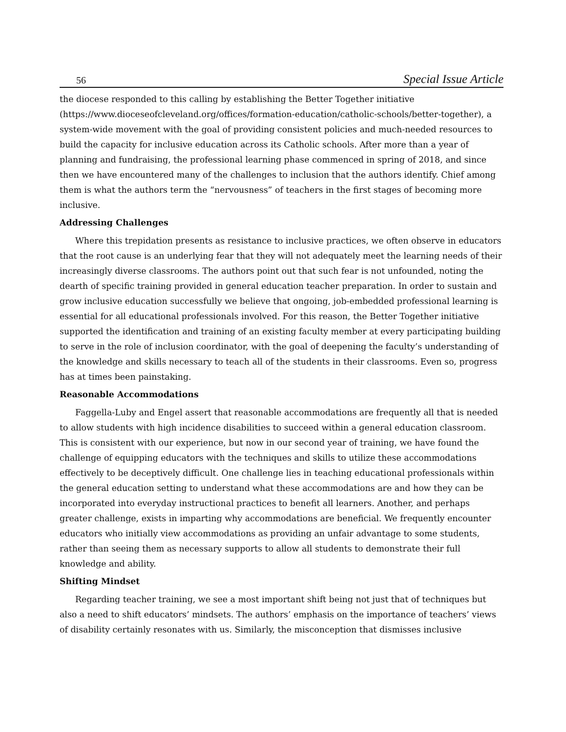56 Special Issue Article
the diocese responded to this calling by establishing the Better Together initiative (https://www.dioceseofcleveland.org/offices/formation-education/catholic-schools/better-together), a system-wide movement with the goal of providing consistent policies and much-needed resources to build the capacity for inclusive education across its Catholic schools. After more than a year of planning and fundraising, the professional learning phase commenced in spring of 2018, and since then we have encountered many of the challenges to inclusion that the authors identify. Chief among them is what the authors term the “nervousness” of teachers in the first stages of becoming more inclusive.
Addressing Challenges
Where this trepidation presents as resistance to inclusive practices, we often observe in educators that the root cause is an underlying fear that they will not adequately meet the learning needs of their increasingly diverse classrooms. The authors point out that such fear is not unfounded, noting the dearth of specific training provided in general education teacher preparation. In order to sustain and grow inclusive education successfully we believe that ongoing, job-embedded professional learning is essential for all educational professionals involved. For this reason, the Better Together initiative supported the identification and training of an existing faculty member at every participating building to serve in the role of inclusion coordinator, with the goal of deepening the faculty’s understanding of the knowledge and skills necessary to teach all of the students in their classrooms. Even so, progress has at times been painstaking.
Reasonable Accommodations
Faggella-Luby and Engel assert that reasonable accommodations are frequently all that is needed to allow students with high incidence disabilities to succeed within a general education classroom. This is consistent with our experience, but now in our second year of training, we have found the challenge of equipping educators with the techniques and skills to utilize these accommodations effectively to be deceptively difficult. One challenge lies in teaching educational professionals within the general education setting to understand what these accommodations are and how they can be incorporated into everyday instructional practices to benefit all learners. Another, and perhaps greater challenge, exists in imparting why accommodations are beneficial. We frequently encounter educators who initially view accommodations as providing an unfair advantage to some students, rather than seeing them as necessary supports to allow all students to demonstrate their full knowledge and ability.
Shifting Mindset
Regarding teacher training, we see a most important shift being not just that of techniques but also a need to shift educators’ mindsets. The authors’ emphasis on the importance of teachers’ views of disability certainly resonates with us. Similarly, the misconception that dismisses inclusive